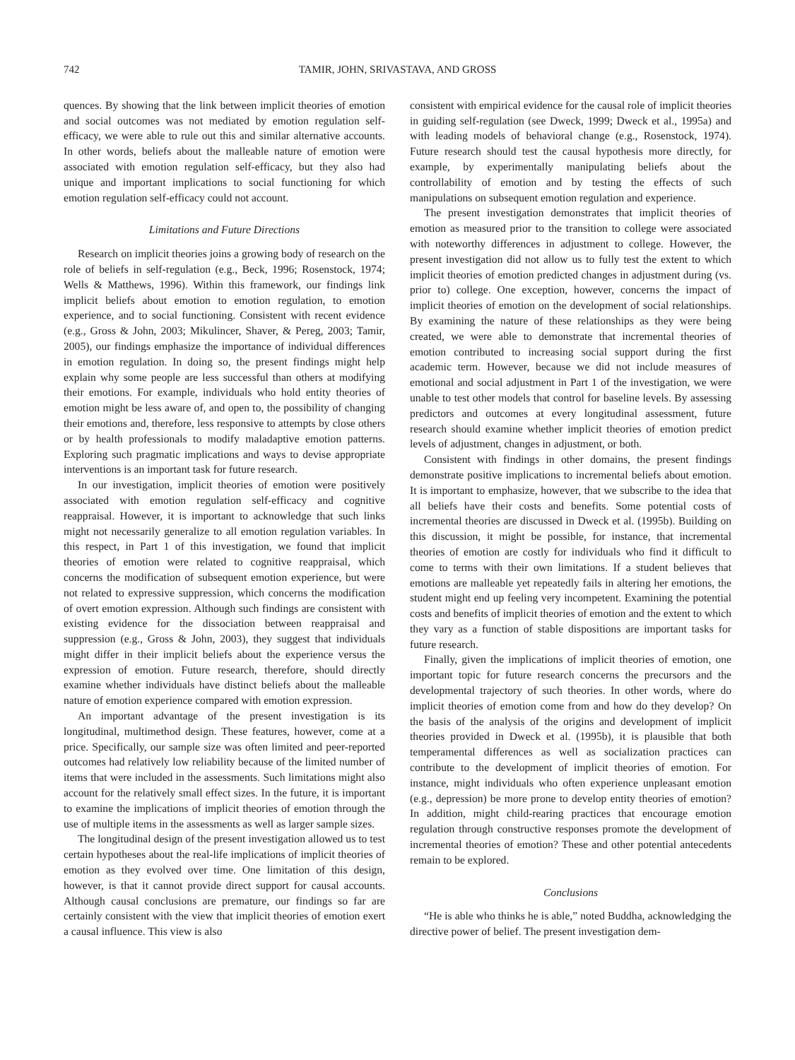742 TAMIR, JOHN, SRIVASTAVA, AND GROSS
quences. By showing that the link between implicit theories of emotion and social outcomes was not mediated by emotion regulation self-efficacy, we were able to rule out this and similar alternative accounts. In other words, beliefs about the malleable nature of emotion were associated with emotion regulation self-efficacy, but they also had unique and important implications to social functioning for which emotion regulation self-efficacy could not account.
Limitations and Future Directions
Research on implicit theories joins a growing body of research on the role of beliefs in self-regulation (e.g., Beck, 1996; Rosenstock, 1974; Wells & Matthews, 1996). Within this framework, our findings link implicit beliefs about emotion to emotion regulation, to emotion experience, and to social functioning. Consistent with recent evidence (e.g., Gross & John, 2003; Mikulincer, Shaver, & Pereg, 2003; Tamir, 2005), our findings emphasize the importance of individual differences in emotion regulation. In doing so, the present findings might help explain why some people are less successful than others at modifying their emotions. For example, individuals who hold entity theories of emotion might be less aware of, and open to, the possibility of changing their emotions and, therefore, less responsive to attempts by close others or by health professionals to modify maladaptive emotion patterns. Exploring such pragmatic implications and ways to devise appropriate interventions is an important task for future research.
In our investigation, implicit theories of emotion were positively associated with emotion regulation self-efficacy and cognitive reappraisal. However, it is important to acknowledge that such links might not necessarily generalize to all emotion regulation variables. In this respect, in Part 1 of this investigation, we found that implicit theories of emotion were related to cognitive reappraisal, which concerns the modification of subsequent emotion experience, but were not related to expressive suppression, which concerns the modification of overt emotion expression. Although such findings are consistent with existing evidence for the dissociation between reappraisal and suppression (e.g., Gross & John, 2003), they suggest that individuals might differ in their implicit beliefs about the experience versus the expression of emotion. Future research, therefore, should directly examine whether individuals have distinct beliefs about the malleable nature of emotion experience compared with emotion expression.
An important advantage of the present investigation is its longitudinal, multimethod design. These features, however, come at a price. Specifically, our sample size was often limited and peer-reported outcomes had relatively low reliability because of the limited number of items that were included in the assessments. Such limitations might also account for the relatively small effect sizes. In the future, it is important to examine the implications of implicit theories of emotion through the use of multiple items in the assessments as well as larger sample sizes.
The longitudinal design of the present investigation allowed us to test certain hypotheses about the real-life implications of implicit theories of emotion as they evolved over time. One limitation of this design, however, is that it cannot provide direct support for causal accounts. Although causal conclusions are premature, our findings so far are certainly consistent with the view that implicit theories of emotion exert a causal influence. This view is also
consistent with empirical evidence for the causal role of implicit theories in guiding self-regulation (see Dweck, 1999; Dweck et al., 1995a) and with leading models of behavioral change (e.g., Rosenstock, 1974). Future research should test the causal hypothesis more directly, for example, by experimentally manipulating beliefs about the controllability of emotion and by testing the effects of such manipulations on subsequent emotion regulation and experience.
The present investigation demonstrates that implicit theories of emotion as measured prior to the transition to college were associated with noteworthy differences in adjustment to college. However, the present investigation did not allow us to fully test the extent to which implicit theories of emotion predicted changes in adjustment during (vs. prior to) college. One exception, however, concerns the impact of implicit theories of emotion on the development of social relationships. By examining the nature of these relationships as they were being created, we were able to demonstrate that incremental theories of emotion contributed to increasing social support during the first academic term. However, because we did not include measures of emotional and social adjustment in Part 1 of the investigation, we were unable to test other models that control for baseline levels. By assessing predictors and outcomes at every longitudinal assessment, future research should examine whether implicit theories of emotion predict levels of adjustment, changes in adjustment, or both.
Consistent with findings in other domains, the present findings demonstrate positive implications to incremental beliefs about emotion. It is important to emphasize, however, that we subscribe to the idea that all beliefs have their costs and benefits. Some potential costs of incremental theories are discussed in Dweck et al. (1995b). Building on this discussion, it might be possible, for instance, that incremental theories of emotion are costly for individuals who find it difficult to come to terms with their own limitations. If a student believes that emotions are malleable yet repeatedly fails in altering her emotions, the student might end up feeling very incompetent. Examining the potential costs and benefits of implicit theories of emotion and the extent to which they vary as a function of stable dispositions are important tasks for future research.
Finally, given the implications of implicit theories of emotion, one important topic for future research concerns the precursors and the developmental trajectory of such theories. In other words, where do implicit theories of emotion come from and how do they develop? On the basis of the analysis of the origins and development of implicit theories provided in Dweck et al. (1995b), it is plausible that both temperamental differences as well as socialization practices can contribute to the development of implicit theories of emotion. For instance, might individuals who often experience unpleasant emotion (e.g., depression) be more prone to develop entity theories of emotion? In addition, might child-rearing practices that encourage emotion regulation through constructive responses promote the development of incremental theories of emotion? These and other potential antecedents remain to be explored.
Conclusions
“He is able who thinks he is able,” noted Buddha, acknowledging the directive power of belief. The present investigation dem-